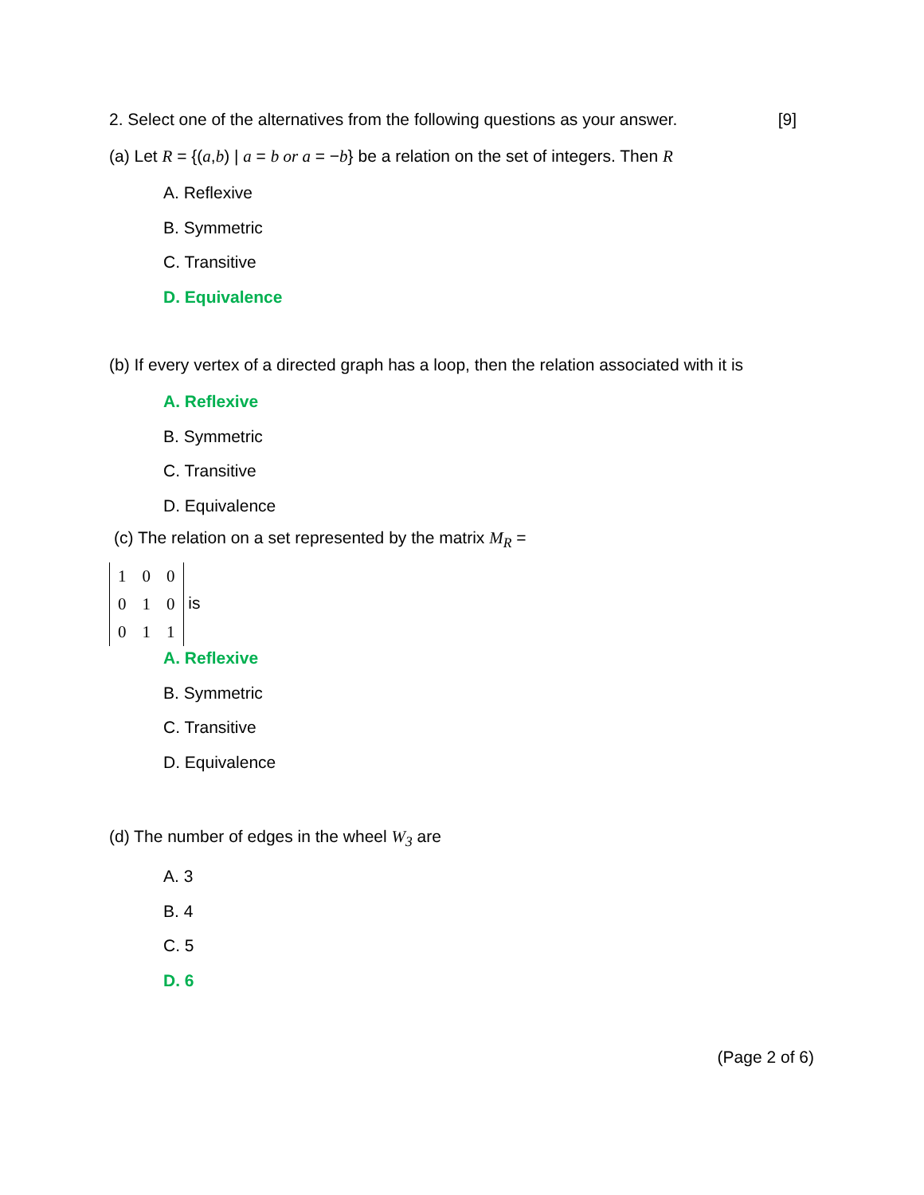2. Select one of the alternatives from the following questions as your answer. [9]
(a) Let R = {(a,b) | a = b or a = −b} be a relation on the set of integers. Then R
A. Reflexive
B. Symmetric
C. Transitive
D. Equivalence
(b) If every vertex of a directed graph has a loop, then the relation associated with it is
A. Reflexive
B. Symmetric
C. Transitive
D. Equivalence
(c) The relation on a set represented by the matrix M<sub>R</sub> =
| 1 | 0 | 0 |
| 0 | 1 | 0 |
| 0 | 1 | 1 |
is
A. Reflexive
B. Symmetric
C. Transitive
D. Equivalence
(d) The number of edges in the wheel W<sub>3</sub> are
A. 3
B. 4
C. 5
D. 6
(Page 2 of 6)